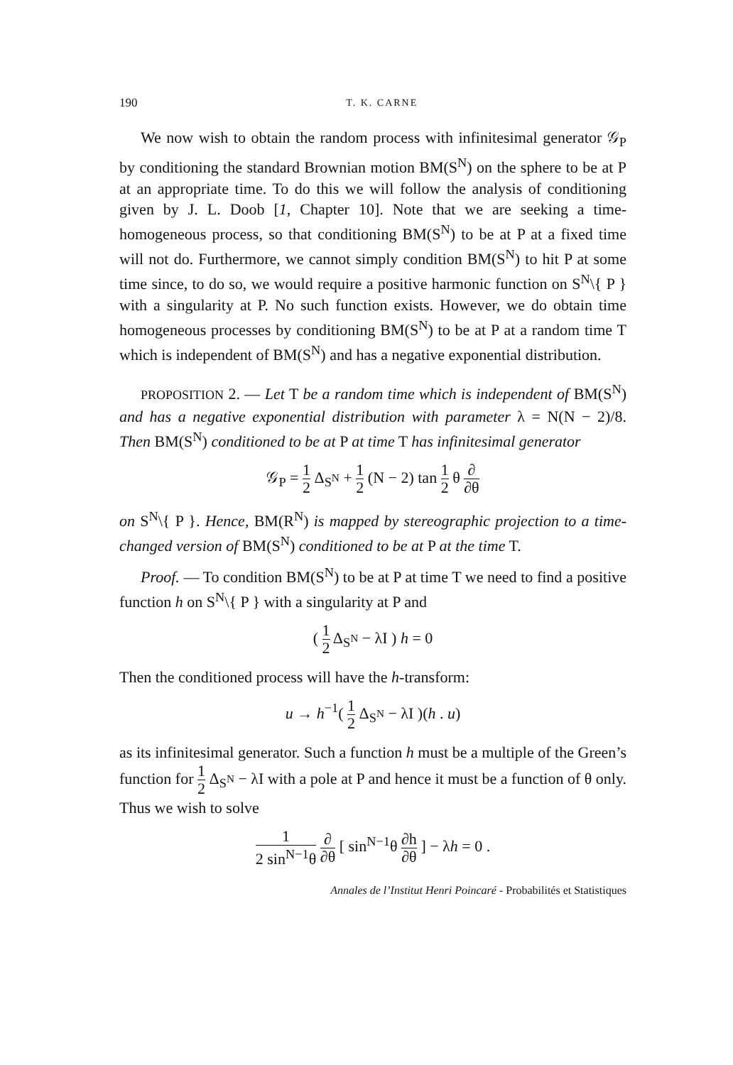190 T. K. CARNE
We now wish to obtain the random process with infinitesimal generator 𝒢<sub>P</sub> by conditioning the standard Brownian motion BM(S<sup>N</sup>) on the sphere to be at P at an appropriate time. To do this we will follow the analysis of conditioning given by J. L. Doob [1, Chapter 10]. Note that we are seeking a time-homogeneous process, so that conditioning BM(S<sup>N</sup>) to be at P at a fixed time will not do. Furthermore, we cannot simply condition BM(S<sup>N</sup>) to hit P at some time since, to do so, we would require a positive harmonic function on S<sup>N</sup>\{ P } with a singularity at P. No such function exists. However, we do obtain time homogeneous processes by conditioning BM(S<sup>N</sup>) to be at P at a random time T which is independent of BM(S<sup>N</sup>) and has a negative exponential distribution.
PROPOSITION 2. — Let T be a random time which is independent of BM(S<sup>N</sup>) and has a negative exponential distribution with parameter λ = N(N − 2)/8. Then BM(S<sup>N</sup>) conditioned to be at P at time T has infinitesimal generator
𝒢<sub>P</sub> = 1 2 Δ<sub>S<sup>N</sup></sub> + 1 2 (N − 2) tan 1 2 θ ∂ ∂θ
on S<sup>N</sup>\{ P }. Hence, BM(R<sup>N</sup>) is mapped by stereographic projection to a time-changed version of BM(S<sup>N</sup>) conditioned to be at P at the time T.
Proof. — To condition BM(S<sup>N</sup>) to be at P at time T we need to find a positive function h on S<sup>N</sup>\{ P } with a singularity at P and
( 1 2 Δ<sub>S<sup>N</sup></sub> − λI ) h = 0
Then the conditioned process will have the h-transform:
u → h<sup>−1</sup>( 1 2 Δ<sub>S<sup>N</sup></sub> − λI )(h . u)
as its infinitesimal generator. Such a function h must be a multiple of the Green’s function for 1 2 Δ<sub>S<sup>N</sup></sub> − λI with a pole at P and hence it must be a function of θ only. Thus we wish to solve
1 2 sin<sup>N−1</sup>θ ∂ ∂θ [ sin<sup>N−1</sup>θ ∂h ∂θ ] − λh = 0 .
Annales de l’Institut Henri Poincaré - Probabilités et Statistiques